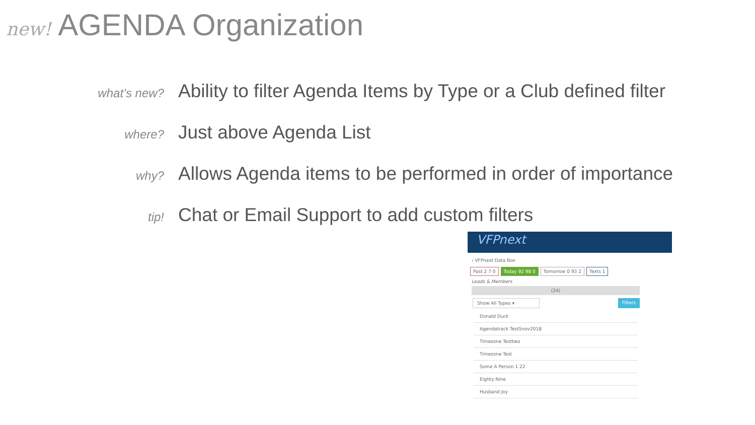new! AGENDA Organization
what’s new?
Ability to filter Agenda Items by Type or a Club defined filter
where?
Just above Agenda List
why?
Allows Agenda items to be performed in order of importance
tip!
Chat or Email Support to add custom filters
VFPnext
‹ VFPnext Data Box
Past 2 7 0 Today 92 98 0 Tomorrow 0 93 2 Texts 1
Leads & Members
(24)
Show All Types ▾ Filters
Donald Duck
Agendatrack Test5nov2018
Timezone Testtwo
Timezone Test
Some A Person 1 22
Eighty Nine
Husband Joy